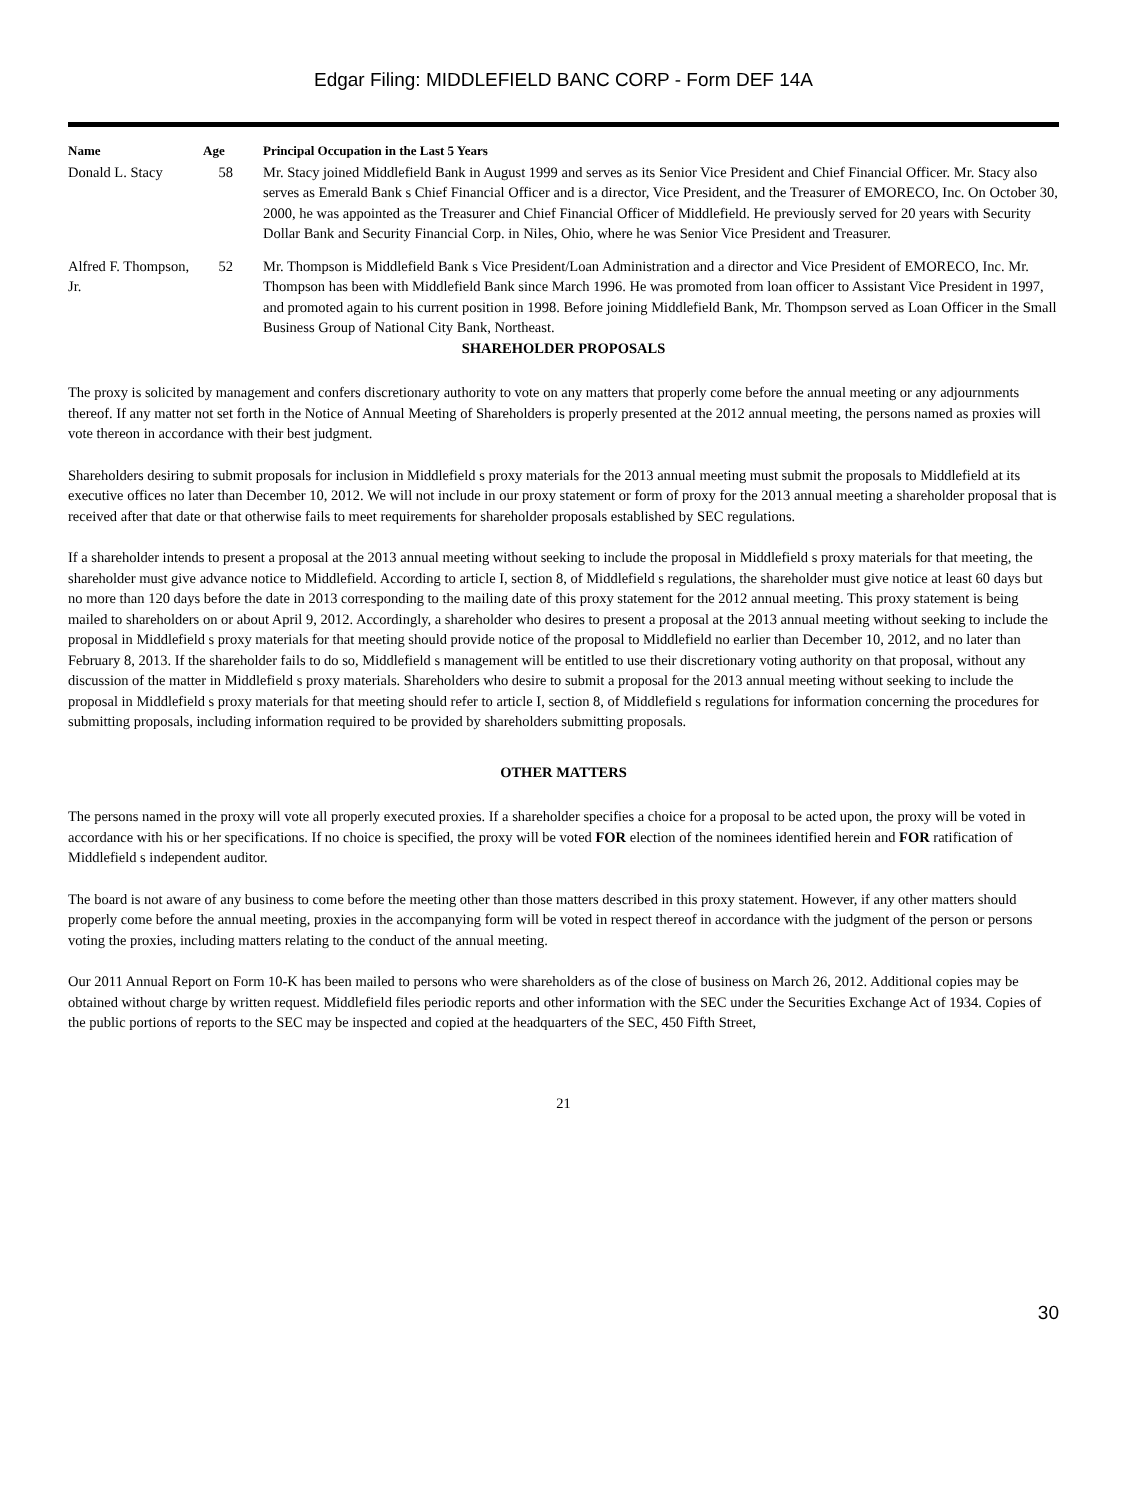Edgar Filing: MIDDLEFIELD BANC CORP - Form DEF 14A
| Name | Age | Principal Occupation in the Last 5 Years |
| --- | --- | --- |
| Donald L. Stacy | 58 | Mr. Stacy joined Middlefield Bank in August 1999 and serves as its Senior Vice President and Chief Financial Officer. Mr. Stacy also serves as Emerald Bank s Chief Financial Officer and is a director, Vice President, and the Treasurer of EMORECO, Inc. On October 30, 2000, he was appointed as the Treasurer and Chief Financial Officer of Middlefield. He previously served for 20 years with Security Dollar Bank and Security Financial Corp. in Niles, Ohio, where he was Senior Vice President and Treasurer. |
| Alfred F. Thompson, Jr. | 52 | Mr. Thompson is Middlefield Bank s Vice President/Loan Administration and a director and Vice President of EMORECO, Inc. Mr. Thompson has been with Middlefield Bank since March 1996. He was promoted from loan officer to Assistant Vice President in 1997, and promoted again to his current position in 1998. Before joining Middlefield Bank, Mr. Thompson served as Loan Officer in the Small Business Group of National City Bank, Northeast. |
SHAREHOLDER PROPOSALS
The proxy is solicited by management and confers discretionary authority to vote on any matters that properly come before the annual meeting or any adjournments thereof. If any matter not set forth in the Notice of Annual Meeting of Shareholders is properly presented at the 2012 annual meeting, the persons named as proxies will vote thereon in accordance with their best judgment.
Shareholders desiring to submit proposals for inclusion in Middlefield s proxy materials for the 2013 annual meeting must submit the proposals to Middlefield at its executive offices no later than December 10, 2012. We will not include in our proxy statement or form of proxy for the 2013 annual meeting a shareholder proposal that is received after that date or that otherwise fails to meet requirements for shareholder proposals established by SEC regulations.
If a shareholder intends to present a proposal at the 2013 annual meeting without seeking to include the proposal in Middlefield s proxy materials for that meeting, the shareholder must give advance notice to Middlefield. According to article I, section 8, of Middlefield s regulations, the shareholder must give notice at least 60 days but no more than 120 days before the date in 2013 corresponding to the mailing date of this proxy statement for the 2012 annual meeting. This proxy statement is being mailed to shareholders on or about April 9, 2012. Accordingly, a shareholder who desires to present a proposal at the 2013 annual meeting without seeking to include the proposal in Middlefield s proxy materials for that meeting should provide notice of the proposal to Middlefield no earlier than December 10, 2012, and no later than February 8, 2013. If the shareholder fails to do so, Middlefield s management will be entitled to use their discretionary voting authority on that proposal, without any discussion of the matter in Middlefield s proxy materials. Shareholders who desire to submit a proposal for the 2013 annual meeting without seeking to include the proposal in Middlefield s proxy materials for that meeting should refer to article I, section 8, of Middlefield s regulations for information concerning the procedures for submitting proposals, including information required to be provided by shareholders submitting proposals.
OTHER MATTERS
The persons named in the proxy will vote all properly executed proxies. If a shareholder specifies a choice for a proposal to be acted upon, the proxy will be voted in accordance with his or her specifications. If no choice is specified, the proxy will be voted FOR election of the nominees identified herein and FOR ratification of Middlefield s independent auditor.
The board is not aware of any business to come before the meeting other than those matters described in this proxy statement. However, if any other matters should properly come before the annual meeting, proxies in the accompanying form will be voted in respect thereof in accordance with the judgment of the person or persons voting the proxies, including matters relating to the conduct of the annual meeting.
Our 2011 Annual Report on Form 10-K has been mailed to persons who were shareholders as of the close of business on March 26, 2012. Additional copies may be obtained without charge by written request. Middlefield files periodic reports and other information with the SEC under the Securities Exchange Act of 1934. Copies of the public portions of reports to the SEC may be inspected and copied at the headquarters of the SEC, 450 Fifth Street,
21
30